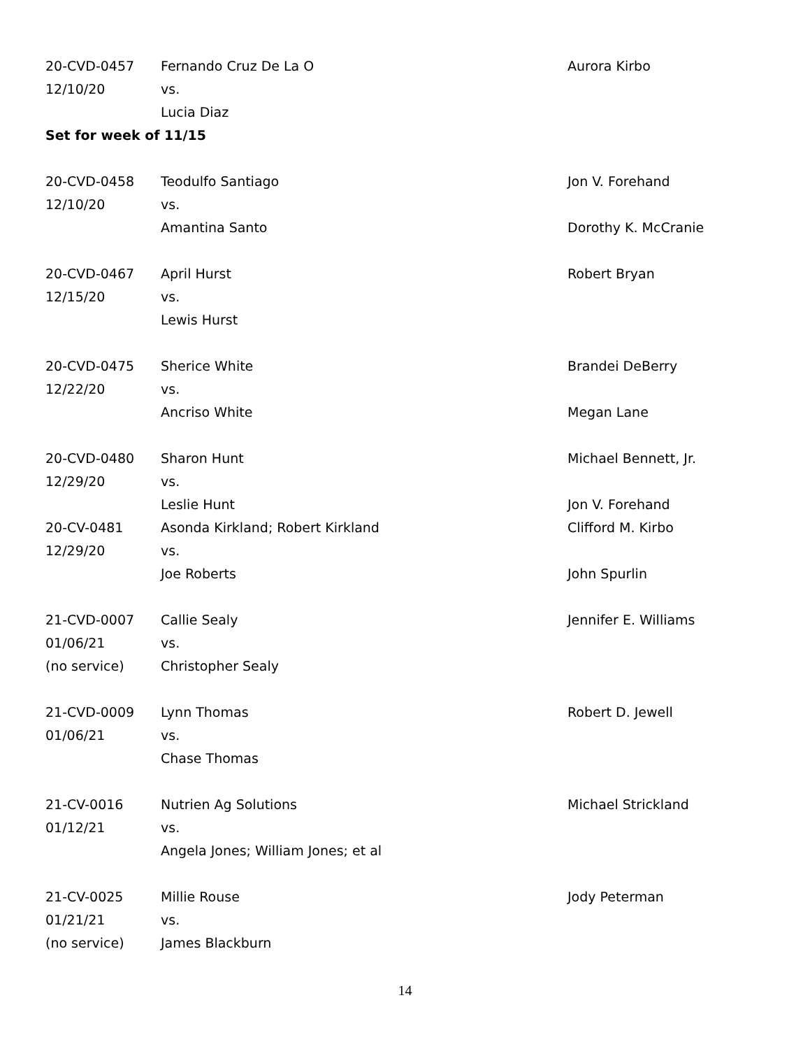| 20-CVD-0457 | Fernando Cruz De La O | Aurora Kirbo |
| 12/10/20 | vs. | |
| | Lucia Diaz | |
| Set for week of 11/15 | | |
| 20-CVD-0458 | Teodulfo Santiago | Jon V. Forehand |
| 12/10/20 | vs. | |
| | Amantina Santo | Dorothy K. McCranie |
| 20-CVD-0467 | April Hurst | Robert Bryan |
| 12/15/20 | vs. | |
| | Lewis Hurst | |
| 20-CVD-0475 | Sherice White | Brandei DeBerry |
| 12/22/20 | vs. | |
| | Ancriso White | Megan Lane |
| 20-CVD-0480 | Sharon Hunt | Michael Bennett, Jr. |
| 12/29/20 | vs. | |
| | Leslie Hunt | Jon V. Forehand |
| 20-CV-0481 | Asonda Kirkland; Robert Kirkland | Clifford M. Kirbo |
| 12/29/20 | vs. | |
| | Joe Roberts | John Spurlin |
| 21-CVD-0007 | Callie Sealy | Jennifer E. Williams |
| 01/06/21 | vs. | |
| (no service) | Christopher Sealy | |
| 21-CVD-0009 | Lynn Thomas | Robert D. Jewell |
| 01/06/21 | vs. | |
| | Chase Thomas | |
| 21-CV-0016 | Nutrien Ag Solutions | Michael Strickland |
| 01/12/21 | vs. | |
| | Angela Jones; William Jones; et al | |
| 21-CV-0025 | Millie Rouse | Jody Peterman |
| 01/21/21 | vs. | |
| (no service) | James Blackburn | |
14